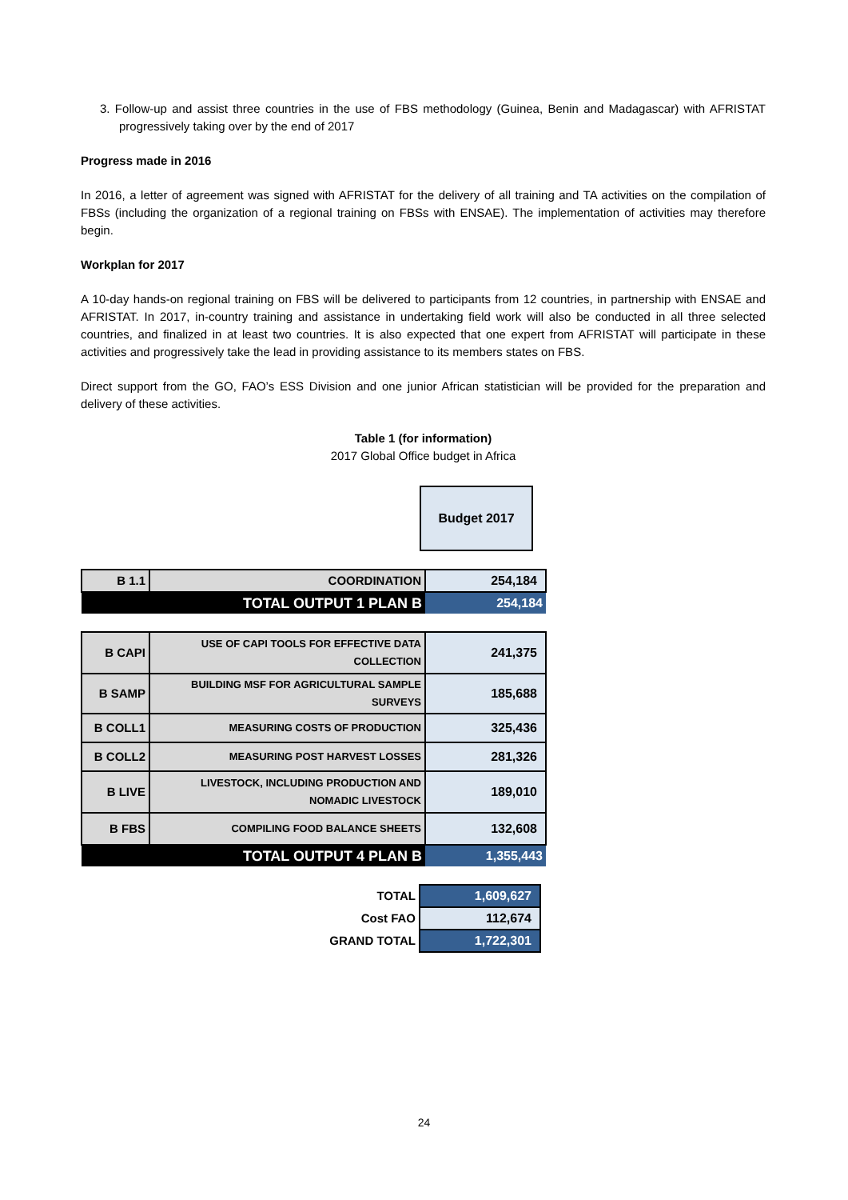3. Follow-up and assist three countries in the use of FBS methodology (Guinea, Benin and Madagascar) with AFRISTAT progressively taking over by the end of 2017
Progress made in 2016
In 2016, a letter of agreement was signed with AFRISTAT for the delivery of all training and TA activities on the compilation of FBSs (including the organization of a regional training on FBSs with ENSAE). The implementation of activities may therefore begin.
Workplan for 2017
A 10-day hands-on regional training on FBS will be delivered to participants from 12 countries, in partnership with ENSAE and AFRISTAT. In 2017, in-country training and assistance in undertaking field work will also be conducted in all three selected countries, and finalized in at least two countries. It is also expected that one expert from AFRISTAT will participate in these activities and progressively take the lead in providing assistance to its members states on FBS.
Direct support from the GO, FAO’s ESS Division and one junior African statistician will be provided for the preparation and delivery of these activities.
Table 1 (for information)
2017 Global Office budget in Africa
| Budget 2017 |
| B 1.1 | COORDINATION | 254,184 |
| | TOTAL OUTPUT 1 PLAN B | 254,184 |
| B CAPI | USE OF CAPI TOOLS FOR EFFECTIVE DATA COLLECTION | 241,375 |
| B SAMP | BUILDING MSF FOR AGRICULTURAL SAMPLE SURVEYS | 185,688 |
| B COLL1 | MEASURING COSTS OF PRODUCTION | 325,436 |
| B COLL2 | MEASURING POST HARVEST LOSSES | 281,326 |
| B LIVE | LIVESTOCK, INCLUDING PRODUCTION AND NOMADIC LIVESTOCK | 189,010 |
| B FBS | COMPILING FOOD BALANCE SHEETS | 132,608 |
| | TOTAL OUTPUT 4 PLAN B | 1,355,443 |
| TOTAL | 1,609,627 |
| Cost FAO | 112,674 |
| GRAND TOTAL | 1,722,301 |
24